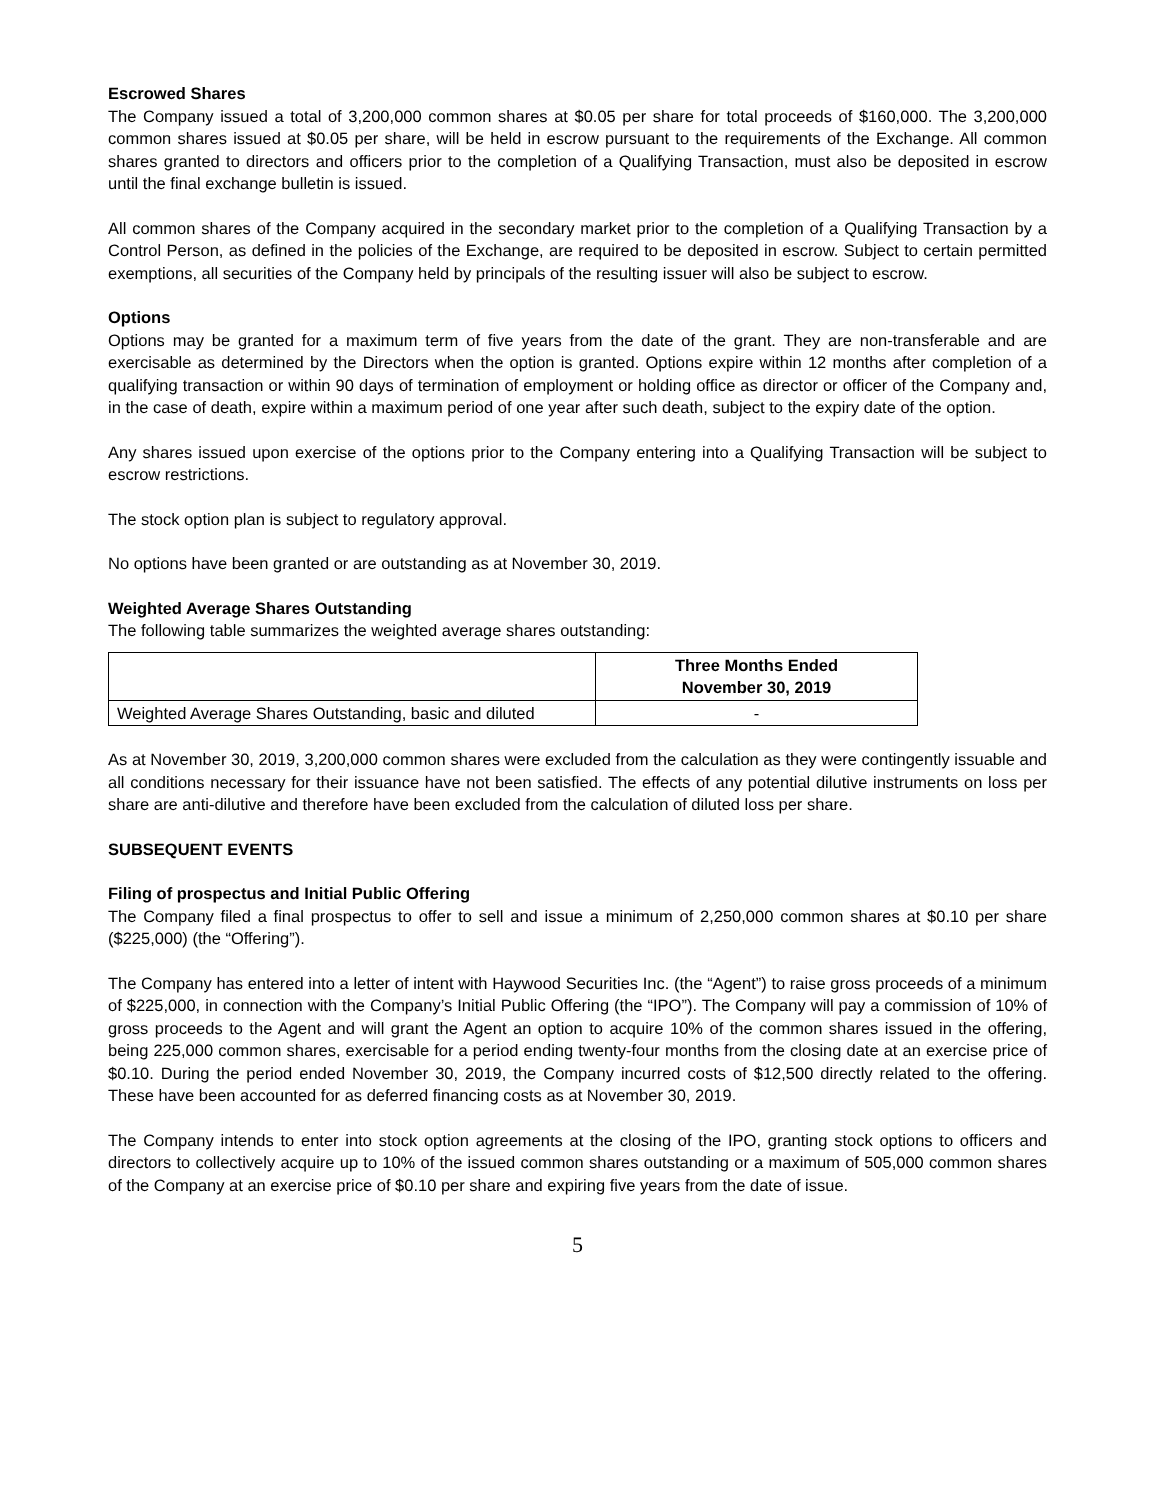Escrowed Shares
The Company issued a total of 3,200,000 common shares at $0.05 per share for total proceeds of $160,000. The 3,200,000 common shares issued at $0.05 per share, will be held in escrow pursuant to the requirements of the Exchange. All common shares granted to directors and officers prior to the completion of a Qualifying Transaction, must also be deposited in escrow until the final exchange bulletin is issued.
All common shares of the Company acquired in the secondary market prior to the completion of a Qualifying Transaction by a Control Person, as defined in the policies of the Exchange, are required to be deposited in escrow. Subject to certain permitted exemptions, all securities of the Company held by principals of the resulting issuer will also be subject to escrow.
Options
Options may be granted for a maximum term of five years from the date of the grant. They are non-transferable and are exercisable as determined by the Directors when the option is granted. Options expire within 12 months after completion of a qualifying transaction or within 90 days of termination of employment or holding office as director or officer of the Company and, in the case of death, expire within a maximum period of one year after such death, subject to the expiry date of the option.
Any shares issued upon exercise of the options prior to the Company entering into a Qualifying Transaction will be subject to escrow restrictions.
The stock option plan is subject to regulatory approval.
No options have been granted or are outstanding as at November 30, 2019.
Weighted Average Shares Outstanding
The following table summarizes the weighted average shares outstanding:
| | Three Months Ended November 30, 2019 |
| --- | --- |
| Weighted Average Shares Outstanding, basic and diluted | - |
As at November 30, 2019, 3,200,000 common shares were excluded from the calculation as they were contingently issuable and all conditions necessary for their issuance have not been satisfied. The effects of any potential dilutive instruments on loss per share are anti-dilutive and therefore have been excluded from the calculation of diluted loss per share.
SUBSEQUENT EVENTS
Filing of prospectus and Initial Public Offering
The Company filed a final prospectus to offer to sell and issue a minimum of 2,250,000 common shares at $0.10 per share ($225,000) (the “Offering”).
The Company has entered into a letter of intent with Haywood Securities Inc. (the “Agent”) to raise gross proceeds of a minimum of $225,000, in connection with the Company’s Initial Public Offering (the “IPO”). The Company will pay a commission of 10% of gross proceeds to the Agent and will grant the Agent an option to acquire 10% of the common shares issued in the offering, being 225,000 common shares, exercisable for a period ending twenty-four months from the closing date at an exercise price of $0.10. During the period ended November 30, 2019, the Company incurred costs of $12,500 directly related to the offering. These have been accounted for as deferred financing costs as at November 30, 2019.
The Company intends to enter into stock option agreements at the closing of the IPO, granting stock options to officers and directors to collectively acquire up to 10% of the issued common shares outstanding or a maximum of 505,000 common shares of the Company at an exercise price of $0.10 per share and expiring five years from the date of issue.
5